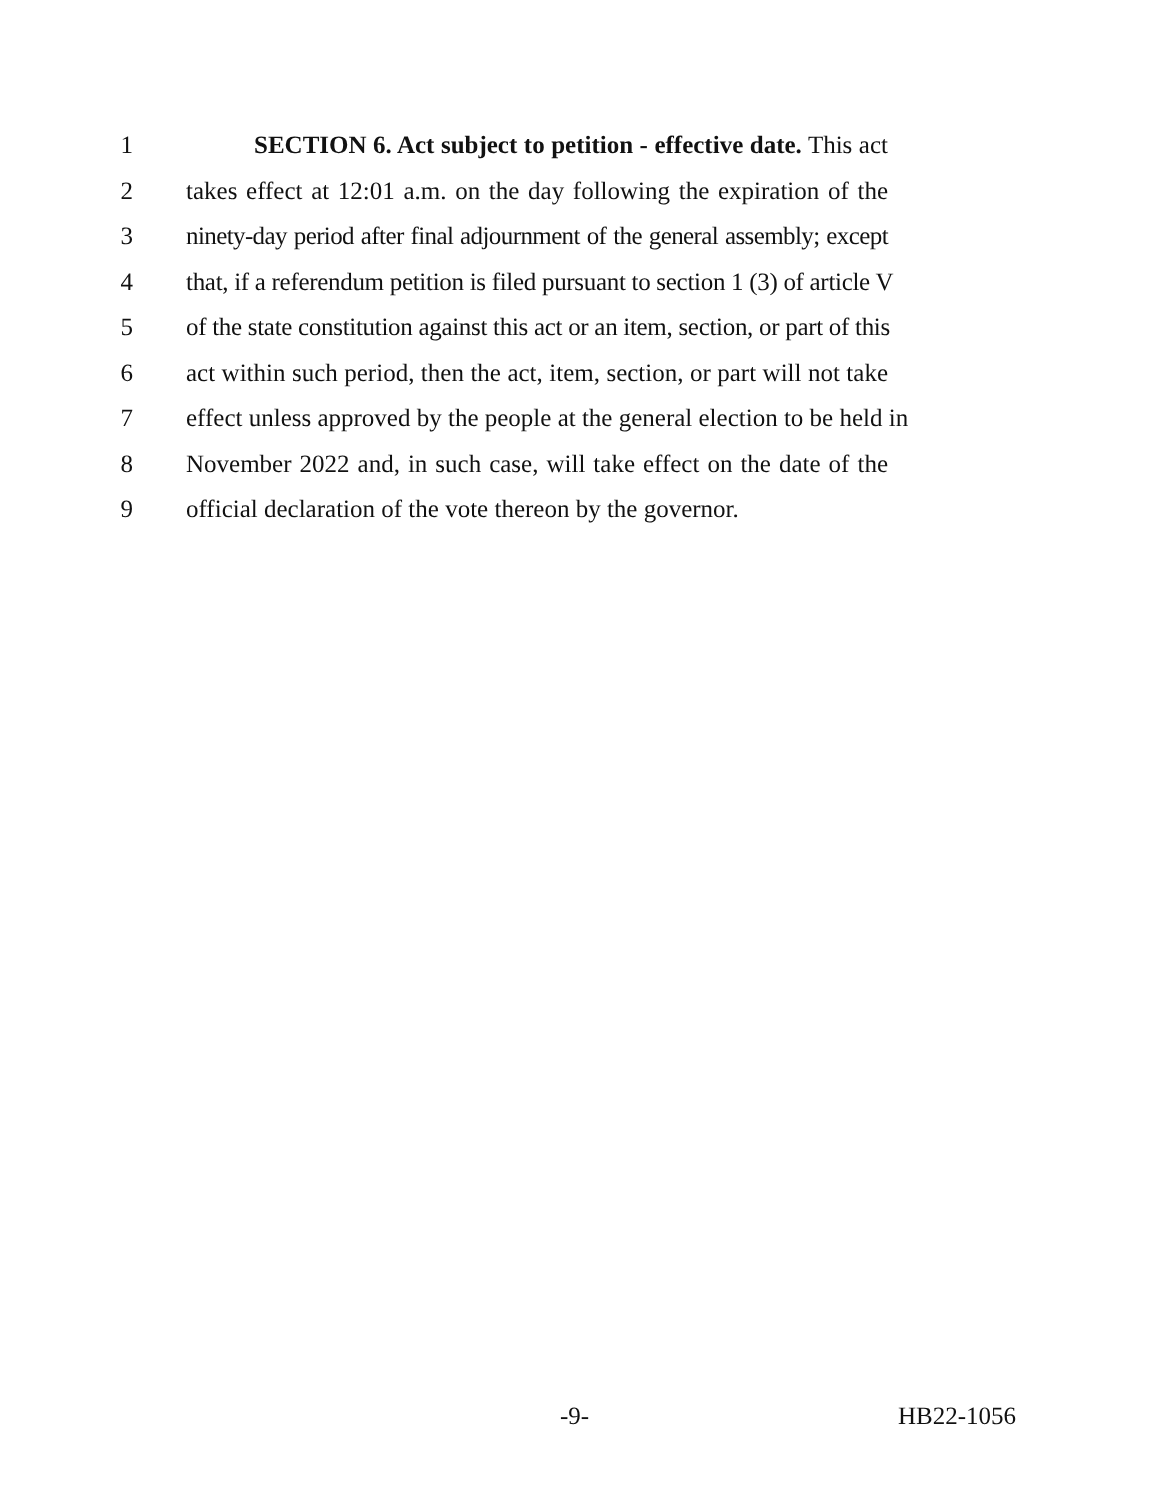1 SECTION 6. Act subject to petition - effective date. This act
2 takes effect at 12:01 a.m. on the day following the expiration of the
3 ninety-day period after final adjournment of the general assembly; except
4 that, if a referendum petition is filed pursuant to section 1 (3) of article V
5 of the state constitution against this act or an item, section, or part of this
6 act within such period, then the act, item, section, or part will not take
7 effect unless approved by the people at the general election to be held in
8 November 2022 and, in such case, will take effect on the date of the
9 official declaration of the vote thereon by the governor.
-9- HB22-1056